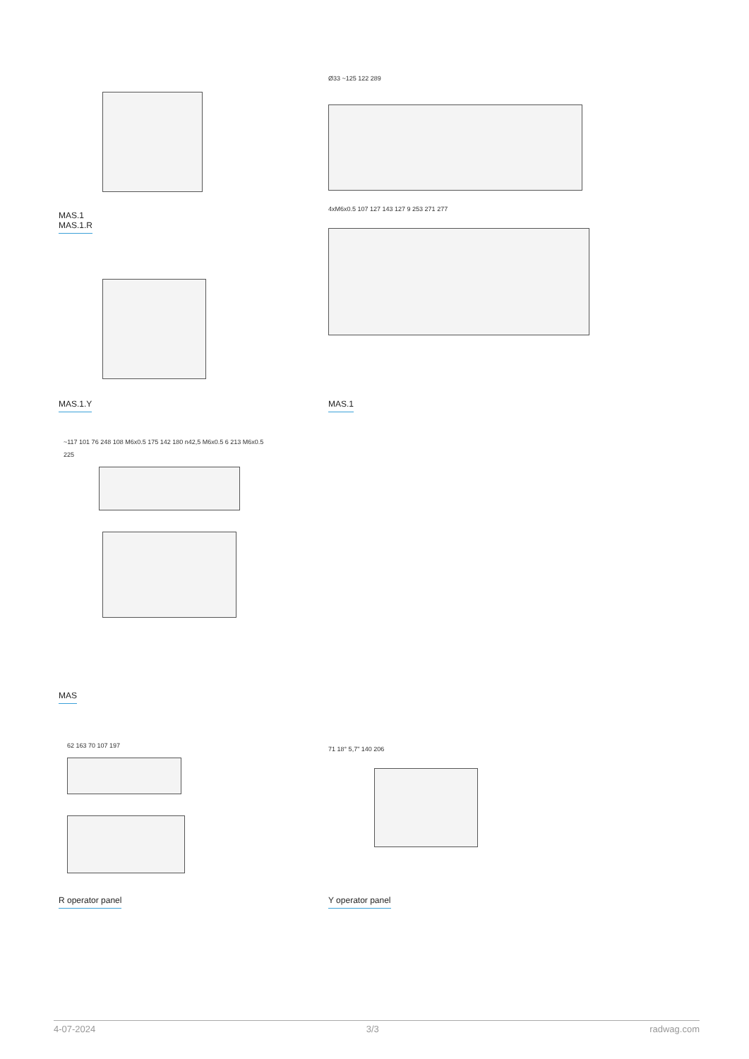Ø33 ~125 122 289
MAS.1
MAS.1.R
4xM6x0.5 107 127 143 127 9 253 271 277
MAS.1.Y MAS.1
~117 101 76 248 108 M6x0.5 175 142 180 n42,5 M6x0.5 6 213 M6x0.5 225
MAS
62 163 70 107 197 71 18° 5,7" 140 206
R operator panel Y operator panel
4-07-2024 3/3 radwag.com